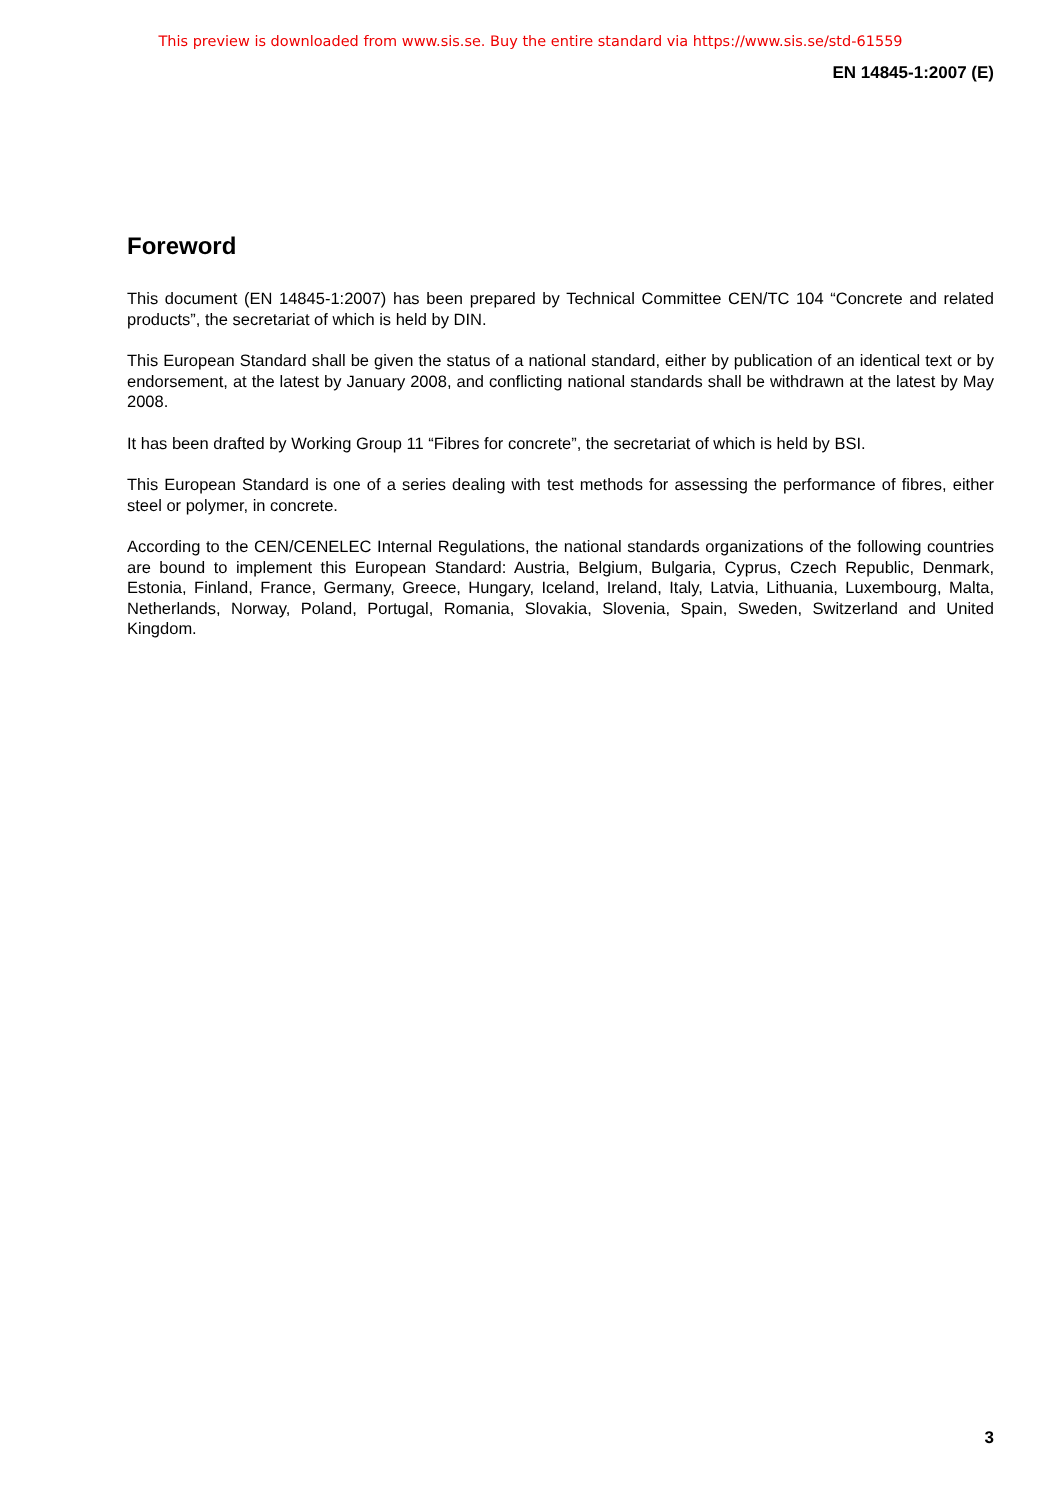This preview is downloaded from www.sis.se. Buy the entire standard via https://www.sis.se/std-61559
EN 14845-1:2007 (E)
Foreword
This document (EN 14845-1:2007) has been prepared by Technical Committee CEN/TC 104 “Concrete and related products”, the secretariat of which is held by DIN.
This European Standard shall be given the status of a national standard, either by publication of an identical text or by endorsement, at the latest by January 2008, and conflicting national standards shall be withdrawn at the latest by May 2008.
It has been drafted by Working Group 11 “Fibres for concrete”, the secretariat of which is held by BSI.
This European Standard is one of a series dealing with test methods for assessing the performance of fibres, either steel or polymer, in concrete.
According to the CEN/CENELEC Internal Regulations, the national standards organizations of the following countries are bound to implement this European Standard: Austria, Belgium, Bulgaria, Cyprus, Czech Republic, Denmark, Estonia, Finland, France, Germany, Greece, Hungary, Iceland, Ireland, Italy, Latvia, Lithuania, Luxembourg, Malta, Netherlands, Norway, Poland, Portugal, Romania, Slovakia, Slovenia, Spain, Sweden, Switzerland and United Kingdom.
3